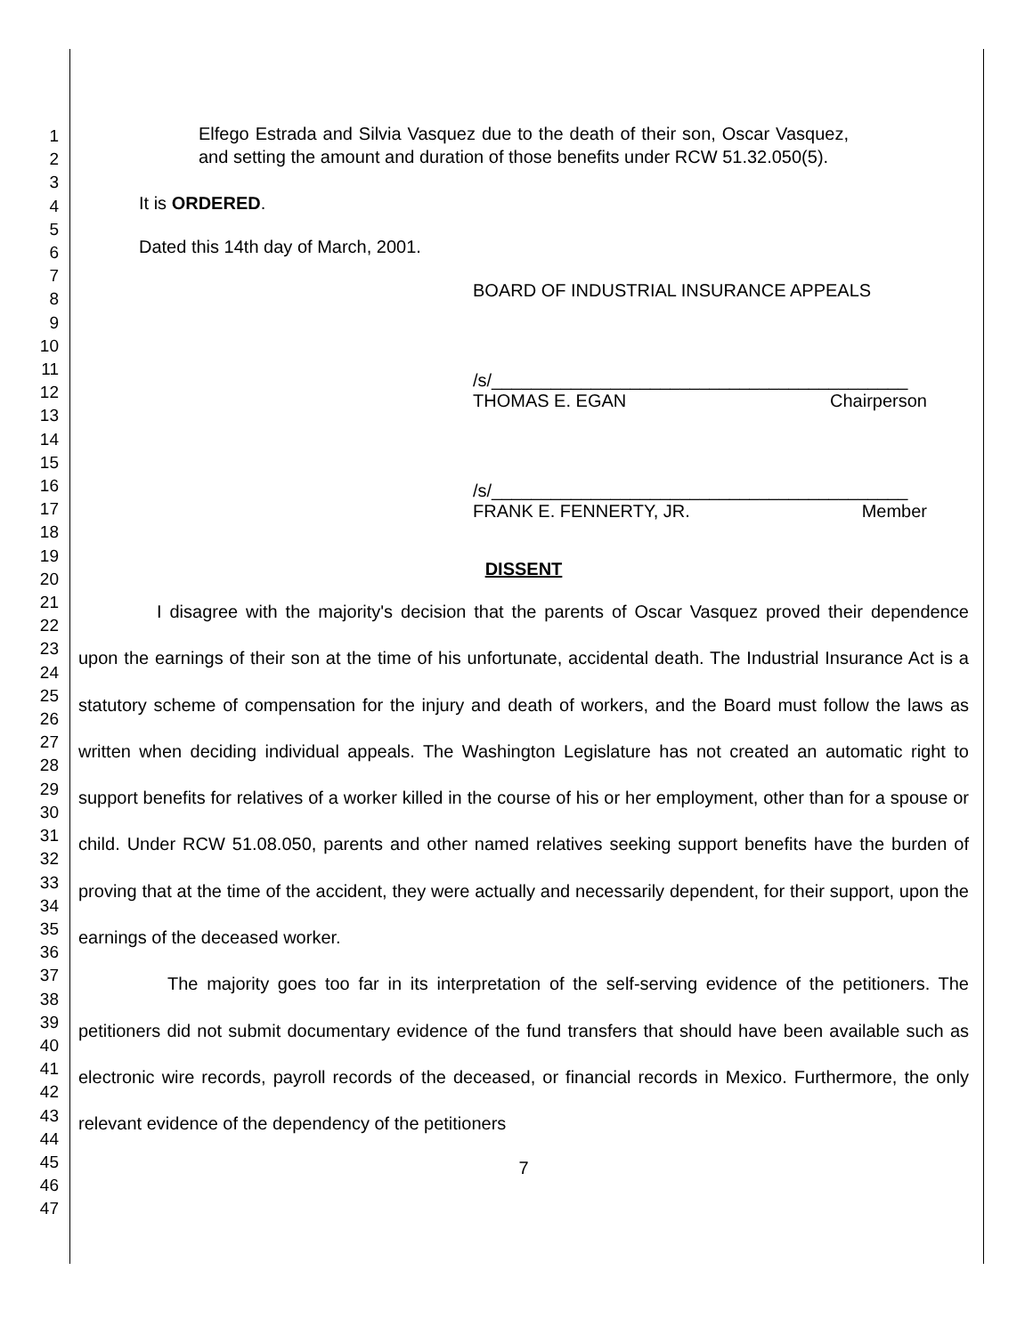1
2
3
4
5
6
7
8
9
10
11
12
13
14
15
16
17
18
19
20
21
22
23
24
25
26
27
28
29
30
31
32
33
34
35
36
37
38
39
40
41
42
43
44
45
46
47
Elfego Estrada and Silvia Vasquez due to the death of their son, Oscar Vasquez, and setting the amount and duration of those benefits under RCW 51.32.050(5).
It is ORDERED.
Dated this 14th day of March, 2001.
BOARD OF INDUSTRIAL INSURANCE APPEALS
/s/__________________________________________
THOMAS E. EGAN Chairperson
/s/__________________________________________
FRANK E. FENNERTY, JR. Member
DISSENT
I disagree with the majority's decision that the parents of Oscar Vasquez proved their dependence upon the earnings of their son at the time of his unfortunate, accidental death. The Industrial Insurance Act is a statutory scheme of compensation for the injury and death of workers, and the Board must follow the laws as written when deciding individual appeals. The Washington Legislature has not created an automatic right to support benefits for relatives of a worker killed in the course of his or her employment, other than for a spouse or child. Under RCW 51.08.050, parents and other named relatives seeking support benefits have the burden of proving that at the time of the accident, they were actually and necessarily dependent, for their support, upon the earnings of the deceased worker.
The majority goes too far in its interpretation of the self-serving evidence of the petitioners. The petitioners did not submit documentary evidence of the fund transfers that should have been available such as electronic wire records, payroll records of the deceased, or financial records in Mexico. Furthermore, the only relevant evidence of the dependency of the petitioners
7